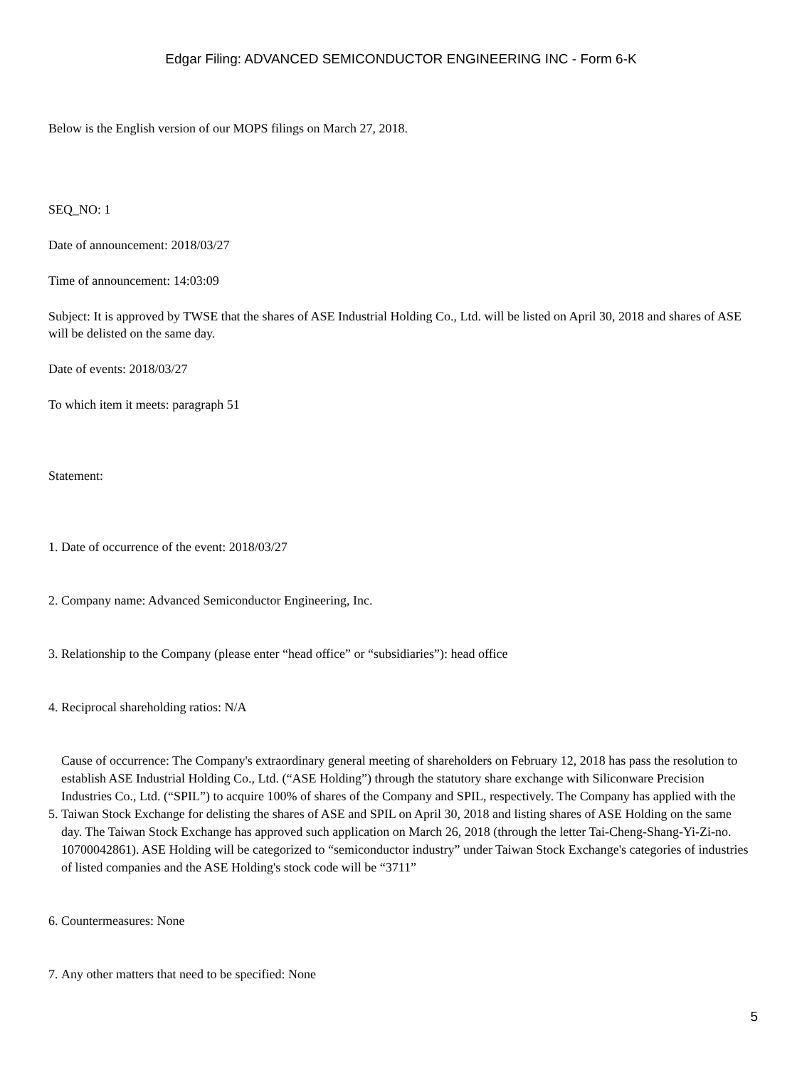Edgar Filing: ADVANCED SEMICONDUCTOR ENGINEERING INC - Form 6-K
Below is the English version of our MOPS filings on March 27, 2018.
SEQ_NO: 1
Date of announcement: 2018/03/27
Time of announcement: 14:03:09
Subject: It is approved by TWSE that the shares of ASE Industrial Holding Co., Ltd. will be listed on April 30, 2018 and shares of ASE will be delisted on the same day.
Date of events: 2018/03/27
To which item it meets: paragraph 51
Statement:
| 1. | Date of occurrence of the event: 2018/03/27 |
| 2. | Company name: Advanced Semiconductor Engineering, Inc. |
| 3. | Relationship to the Company (please enter “head office” or “subsidiaries”): head office |
| 4. | Reciprocal shareholding ratios: N/A |
| 5. | Cause of occurrence: The Company's extraordinary general meeting of shareholders on February 12, 2018 has pass the resolution to establish ASE Industrial Holding Co., Ltd. (“ASE Holding”) through the statutory share exchange with Siliconware Precision Industries Co., Ltd. (“SPIL”) to acquire 100% of shares of the Company and SPIL, respectively. The Company has applied with the Taiwan Stock Exchange for delisting the shares of ASE and SPIL on April 30, 2018 and listing shares of ASE Holding on the same day. The Taiwan Stock Exchange has approved such application on March 26, 2018 (through the letter Tai-Cheng-Shang-Yi-Zi-no. 10700042861). ASE Holding will be categorized to “semiconductor industry” under Taiwan Stock Exchange's categories of industries of listed companies and the ASE Holding's stock code will be “3711” |
| 6. | Countermeasures: None |
| 7. | Any other matters that need to be specified: None |
5